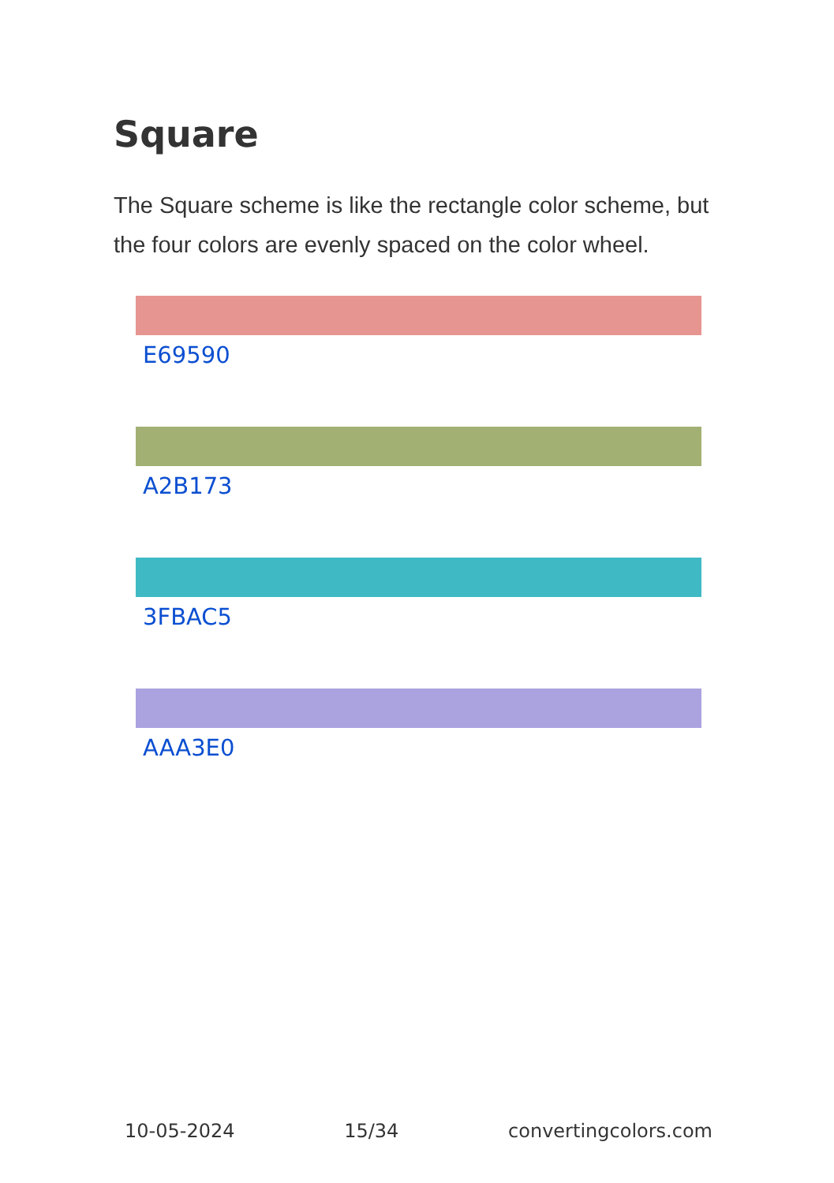Square
The Square scheme is like the rectangle color scheme, but the four colors are evenly spaced on the color wheel.
E69590
A2B173
3FBAC5
AAA3E0
10-05-2024 15/34 convertingcolors.com